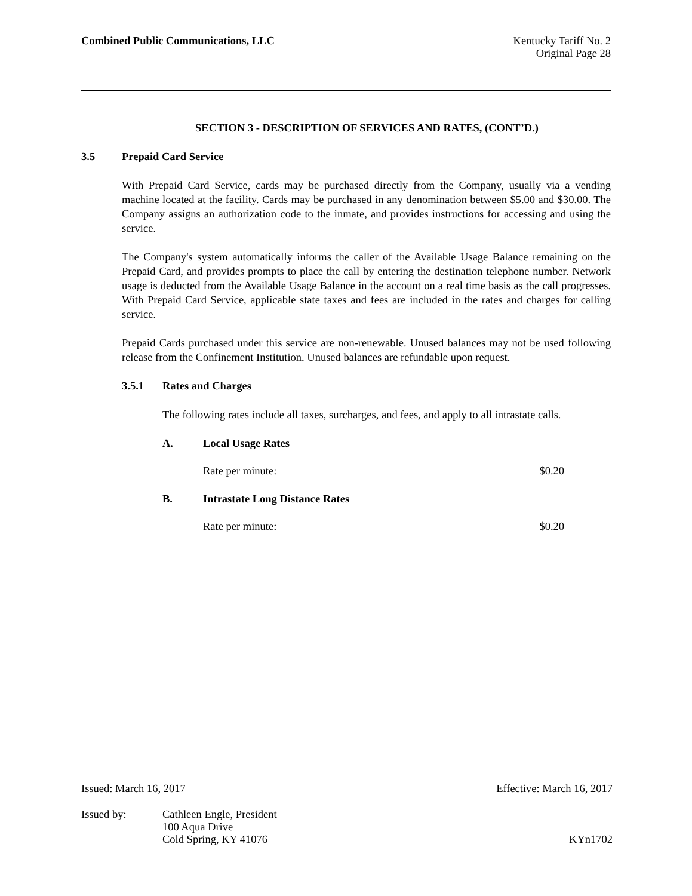Combined Public Communications, LLC Kentucky Tariff No. 2
Original Page 28
SECTION 3 - DESCRIPTION OF SERVICES AND RATES, (CONT’D.)
3.5 Prepaid Card Service
With Prepaid Card Service, cards may be purchased directly from the Company, usually via a vending machine located at the facility. Cards may be purchased in any denomination between $5.00 and $30.00. The Company assigns an authorization code to the inmate, and provides instructions for accessing and using the service.
The Company's system automatically informs the caller of the Available Usage Balance remaining on the Prepaid Card, and provides prompts to place the call by entering the destination telephone number. Network usage is deducted from the Available Usage Balance in the account on a real time basis as the call progresses. With Prepaid Card Service, applicable state taxes and fees are included in the rates and charges for calling service.
Prepaid Cards purchased under this service are non-renewable. Unused balances may not be used following release from the Confinement Institution. Unused balances are refundable upon request.
3.5.1 Rates and Charges
The following rates include all taxes, surcharges, and fees, and apply to all intrastate calls.
A. Local Usage Rates
Rate per minute: $0.20
B. Intrastate Long Distance Rates
Rate per minute: $0.20
Issued: March 16, 2017 Effective: March 16, 2017
Issued by: Cathleen Engle, President
100 Aqua Drive
Cold Spring, KY 41076
KYn1702